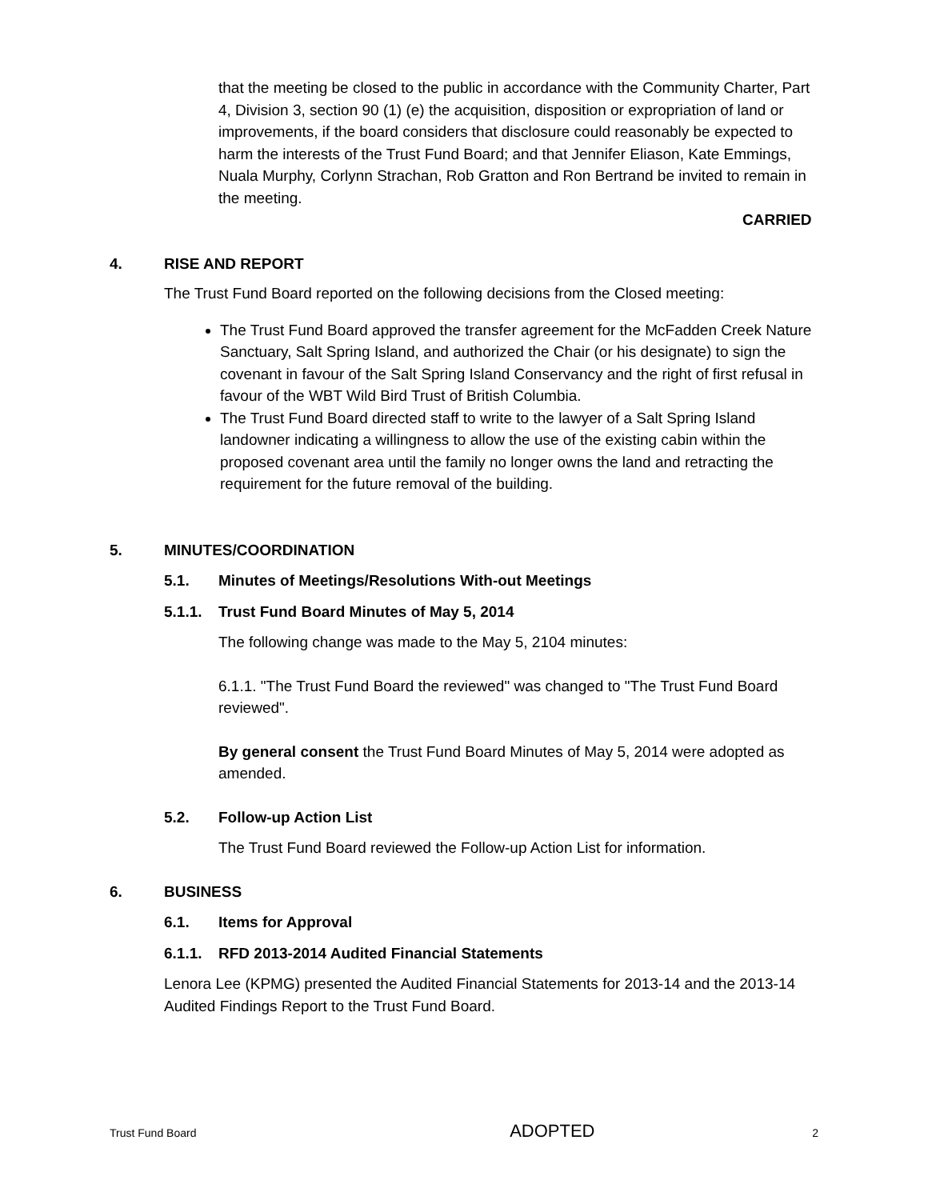that the meeting be closed to the public in accordance with the Community Charter, Part 4, Division 3, section 90 (1) (e) the acquisition, disposition or expropriation of land or improvements, if the board considers that disclosure could reasonably be expected to harm the interests of the Trust Fund Board; and that Jennifer Eliason, Kate Emmings, Nuala Murphy, Corlynn Strachan, Rob Gratton and Ron Bertrand be invited to remain in the meeting.
CARRIED
4. RISE AND REPORT
The Trust Fund Board reported on the following decisions from the Closed meeting:
The Trust Fund Board approved the transfer agreement for the McFadden Creek Nature Sanctuary, Salt Spring Island, and authorized the Chair (or his designate) to sign the covenant in favour of the Salt Spring Island Conservancy and the right of first refusal in favour of the WBT Wild Bird Trust of British Columbia.
The Trust Fund Board directed staff to write to the lawyer of a Salt Spring Island landowner indicating a willingness to allow the use of the existing cabin within the proposed covenant area until the family no longer owns the land and retracting the requirement for the future removal of the building.
5. MINUTES/COORDINATION
5.1. Minutes of Meetings/Resolutions With-out Meetings
5.1.1. Trust Fund Board Minutes of May 5, 2014
The following change was made to the May 5, 2104 minutes:
6.1.1. "The Trust Fund Board the reviewed" was changed to "The Trust Fund Board reviewed".
By general consent the Trust Fund Board Minutes of May 5, 2014 were adopted as amended.
5.2. Follow-up Action List
The Trust Fund Board reviewed the Follow-up Action List for information.
6. BUSINESS
6.1. Items for Approval
6.1.1. RFD 2013-2014 Audited Financial Statements
Lenora Lee (KPMG) presented the Audited Financial Statements for 2013-14 and the 2013-14 Audited Findings Report to the Trust Fund Board.
Trust Fund Board ADOPTED 2